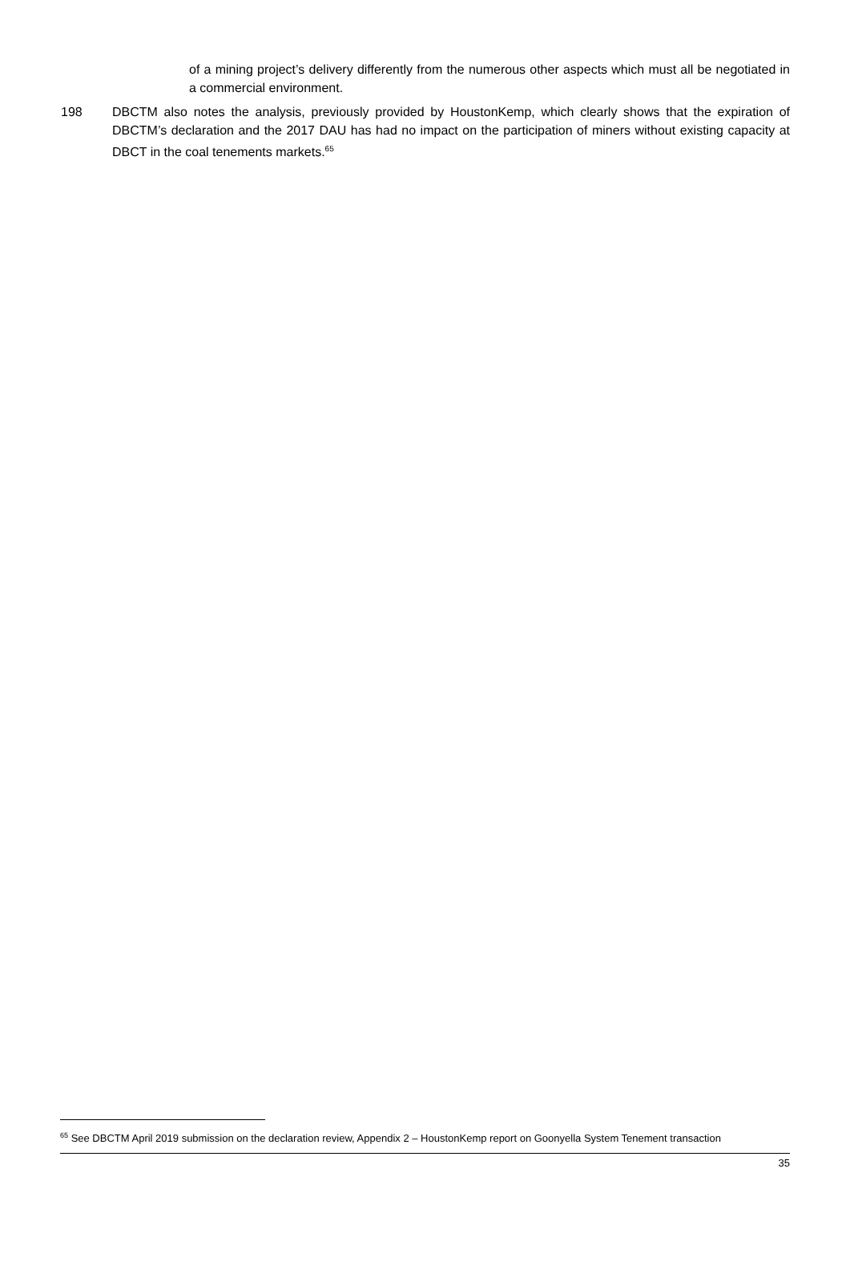of a mining project’s delivery differently from the numerous other aspects which must all be negotiated in a commercial environment.
198 DBCTM also notes the analysis, previously provided by HoustonKemp, which clearly shows that the expiration of DBCTM’s declaration and the 2017 DAU has had no impact on the participation of miners without existing capacity at DBCT in the coal tenements markets.<sup>65</sup>
<sup>65</sup> See DBCTM April 2019 submission on the declaration review, Appendix 2 – HoustonKemp report on Goonyella System Tenement transaction
35